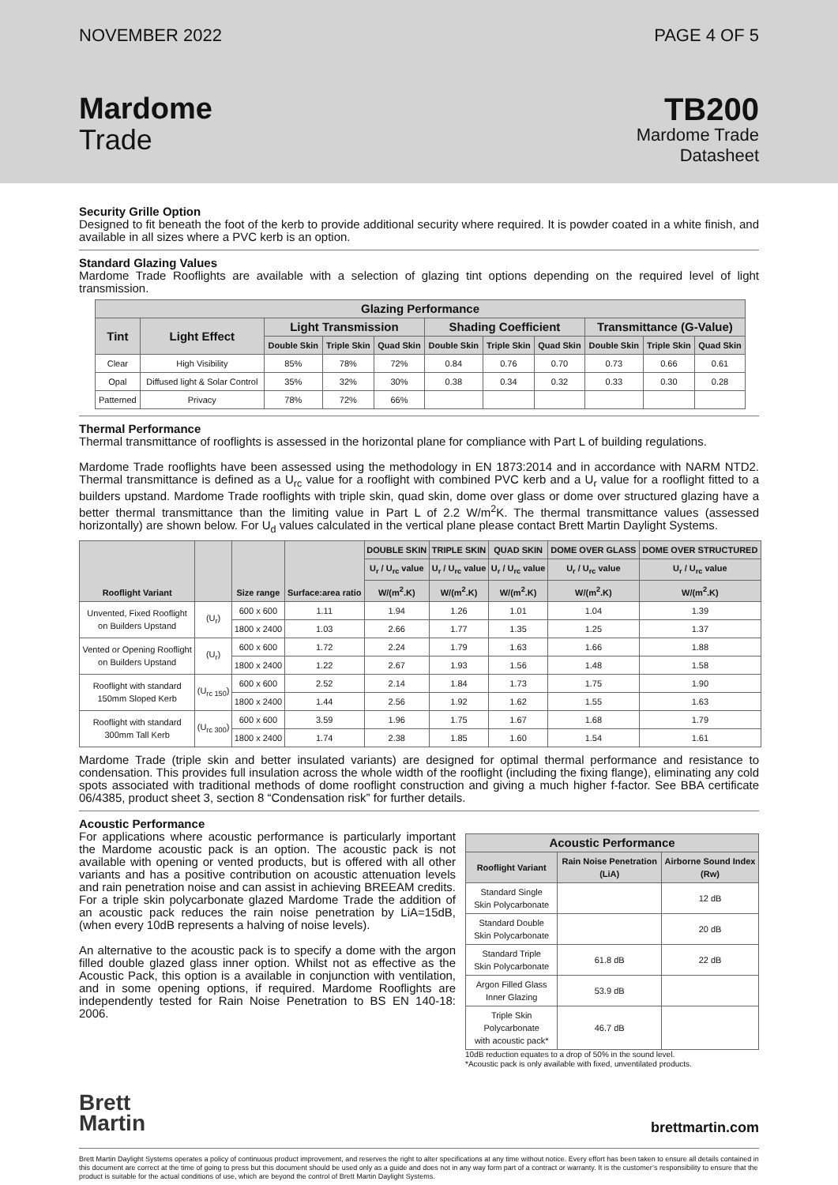NOVEMBER 2022 PAGE 4 OF 5
Mardome
Trade
TB200
Mardome Trade
Datasheet
Security Grille Option
Designed to fit beneath the foot of the kerb to provide additional security where required. It is powder coated in a white finish, and available in all sizes where a PVC kerb is an option.
Standard Glazing Values
Mardome Trade Rooflights are available with a selection of glazing tint options depending on the required level of light transmission.
| Glazing Performance | | | | | | | | | | |
| --- | --- | --- | --- | --- | --- | --- | --- | --- | --- | --- |
| Tint | Light Effect | Light Transmission | | | Shading Coefficient | | | Transmittance (G-Value) | | |
| | | Double Skin | Triple Skin | Quad Skin | Double Skin | Triple Skin | Quad Skin | Double Skin | Triple Skin | Quad Skin |
| Clear | High Visibility | 85% | 78% | 72% | 0.84 | 0.76 | 0.70 | 0.73 | 0.66 | 0.61 |
| Opal | Diffused light & Solar Control | 35% | 32% | 30% | 0.38 | 0.34 | 0.32 | 0.33 | 0.30 | 0.28 |
| Patterned | Privacy | 78% | 72% | 66% | | | | | | |
Thermal Performance
Thermal transmittance of rooflights is assessed in the horizontal plane for compliance with Part L of building regulations.
Mardome Trade rooflights have been assessed using the methodology in EN 1873:2014 and in accordance with NARM NTD2. Thermal transmittance is defined as a U<sub>rc</sub> value for a rooflight with combined PVC kerb and a U<sub>r</sub> value for a rooflight fitted to a builders upstand. Mardome Trade rooflights with triple skin, quad skin, dome over glass or dome over structured glazing have a better thermal transmittance than the limiting value in Part L of 2.2 W/m<sup>2</sup>K. The thermal transmittance values (assessed horizontally) are shown below. For U<sub>d</sub> values calculated in the vertical plane please contact Brett Martin Daylight Systems.
| Rooflight Variant | | Size range | Surface:area ratio | DOUBLE SKIN | TRIPLE SKIN | QUAD SKIN | DOME OVER GLASS | DOME OVER STRUCTURED |
| --- | --- | --- | --- | --- | --- | --- | --- | --- |
| | | | | U<sub>r</sub> / U<sub>rc</sub> value | U<sub>r</sub> / U<sub>rc</sub> value | U<sub>r</sub> / U<sub>rc</sub> value | U<sub>r</sub> / U<sub>rc</sub> value | U<sub>r</sub> / U<sub>rc</sub> value |
| | | | | W/(m<sup>2</sup>.K) | W/(m<sup>2</sup>.K) | W/(m<sup>2</sup>.K) | W/(m<sup>2</sup>.K) | W/(m<sup>2</sup>.K) |
| Unvented, Fixed Rooflight on Builders Upstand | (U<sub>r</sub>) | 600 x 600 | 1.11 | 1.94 | 1.26 | 1.01 | 1.04 | 1.39 |
| | | 1800 x 2400 | 1.03 | 2.66 | 1.77 | 1.35 | 1.25 | 1.37 |
| Vented or Opening Rooflight on Builders Upstand | (U<sub>r</sub>) | 600 x 600 | 1.72 | 2.24 | 1.79 | 1.63 | 1.66 | 1.88 |
| | | 1800 x 2400 | 1.22 | 2.67 | 1.93 | 1.56 | 1.48 | 1.58 |
| Rooflight with standard 150mm Sloped Kerb | (U<sub>rc 150</sub>) | 600 x 600 | 2.52 | 2.14 | 1.84 | 1.73 | 1.75 | 1.90 |
| | | 1800 x 2400 | 1.44 | 2.56 | 1.92 | 1.62 | 1.55 | 1.63 |
| Rooflight with standard 300mm Tall Kerb | (U<sub>rc 300</sub>) | 600 x 600 | 3.59 | 1.96 | 1.75 | 1.67 | 1.68 | 1.79 |
| | | 1800 x 2400 | 1.74 | 2.38 | 1.85 | 1.60 | 1.54 | 1.61 |
Mardome Trade (triple skin and better insulated variants) are designed for optimal thermal performance and resistance to condensation. This provides full insulation across the whole width of the rooflight (including the fixing flange), eliminating any cold spots associated with traditional methods of dome rooflight construction and giving a much higher f-factor. See BBA certificate 06/4385, product sheet 3, section 8 “Condensation risk” for further details.
Acoustic Performance
For applications where acoustic performance is particularly important the Mardome acoustic pack is an option. The acoustic pack is not available with opening or vented products, but is offered with all other variants and has a positive contribution on acoustic attenuation levels and rain penetration noise and can assist in achieving BREEAM credits. For a triple skin polycarbonate glazed Mardome Trade the addition of an acoustic pack reduces the rain noise penetration by LiA=15dB, (when every 10dB represents a halving of noise levels).
An alternative to the acoustic pack is to specify a dome with the argon filled double glazed glass inner option. Whilst not as effective as the Acoustic Pack, this option is a available in conjunction with ventilation, and in some opening options, if required. Mardome Rooflights are independently tested for Rain Noise Penetration to BS EN 140-18: 2006.
| Acoustic Performance | | |
| --- | --- | --- |
| Rooflight Variant | Rain Noise Penetration (LiA) | Airborne Sound Index (Rw) |
| Standard Single Skin Polycarbonate | | 12 dB |
| Standard Double Skin Polycarbonate | | 20 dB |
| Standard Triple Skin Polycarbonate | 61.8 dB | 22 dB |
| Argon Filled Glass Inner Glazing | 53.9 dB | |
| Triple Skin Polycarbonate with acoustic pack* | 46.7 dB | |
10dB reduction equates to a drop of 50% in the sound level.
*Acoustic pack is only available with fixed, unventilated products.
Brett
Martin
brettmartin.com
Brett Martin Daylight Systems operates a policy of continuous product improvement, and reserves the right to alter specifications at any time without notice. Every effort has been taken to ensure all details contained in this document are correct at the time of going to press but this document should be used only as a guide and does not in any way form part of a contract or warranty. It is the customer’s responsibility to ensure that the product is suitable for the actual conditions of use, which are beyond the control of Brett Martin Daylight Systems.